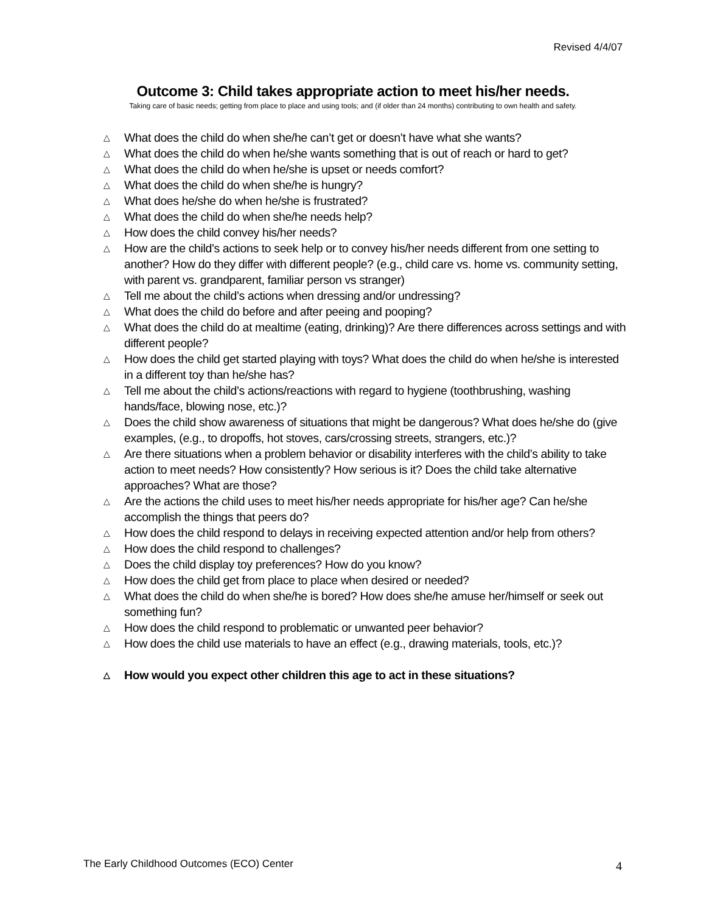Revised 4/4/07
Outcome 3: Child takes appropriate action to meet his/her needs.
Taking care of basic needs; getting from place to place and using tools; and (if older than 24 months) contributing to own health and safety.
△ What does the child do when she/he can’t get or doesn’t have what she wants?
△ What does the child do when he/she wants something that is out of reach or hard to get?
△ What does the child do when he/she is upset or needs comfort?
△ What does the child do when she/he is hungry?
△ What does he/she do when he/she is frustrated?
△ What does the child do when she/he needs help?
△ How does the child convey his/her needs?
△ How are the child’s actions to seek help or to convey his/her needs different from one setting to another? How do they differ with different people? (e.g., child care vs. home vs. community setting, with parent vs. grandparent, familiar person vs stranger)
△ Tell me about the child’s actions when dressing and/or undressing?
△ What does the child do before and after peeing and pooping?
△ What does the child do at mealtime (eating, drinking)? Are there differences across settings and with different people?
△ How does the child get started playing with toys? What does the child do when he/she is interested in a different toy than he/she has?
△ Tell me about the child’s actions/reactions with regard to hygiene (toothbrushing, washing hands/face, blowing nose, etc.)?
△ Does the child show awareness of situations that might be dangerous? What does he/she do (give examples, (e.g., to dropoffs, hot stoves, cars/crossing streets, strangers, etc.)?
△ Are there situations when a problem behavior or disability interferes with the child’s ability to take action to meet needs? How consistently? How serious is it? Does the child take alternative approaches? What are those?
△ Are the actions the child uses to meet his/her needs appropriate for his/her age? Can he/she accomplish the things that peers do?
△ How does the child respond to delays in receiving expected attention and/or help from others?
△ How does the child respond to challenges?
△ Does the child display toy preferences? How do you know?
△ How does the child get from place to place when desired or needed?
△ What does the child do when she/he is bored? How does she/he amuse her/himself or seek out something fun?
△ How does the child respond to problematic or unwanted peer behavior?
△ How does the child use materials to have an effect (e.g., drawing materials, tools, etc.)?
△ How would you expect other children this age to act in these situations?
The Early Childhood Outcomes (ECO) Center
4